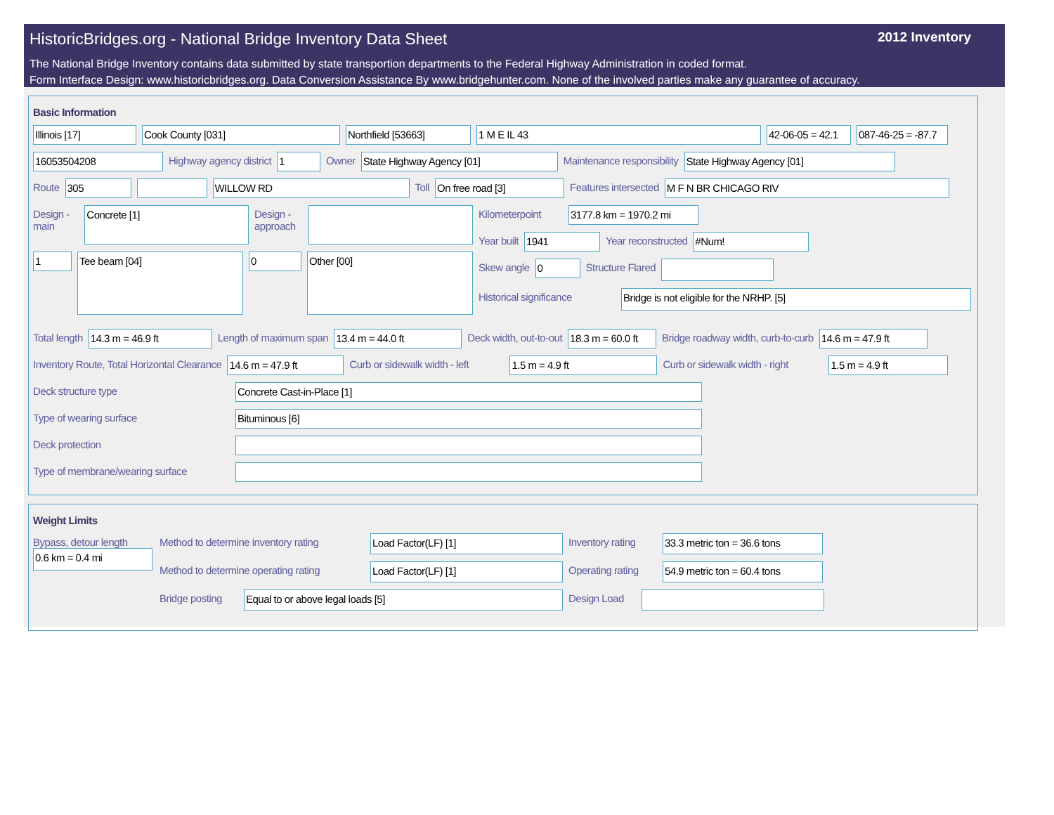HistoricBridges.org - National Bridge Inventory Data Sheet 2012 Inventory
The National Bridge Inventory contains data submitted by state transportion departments to the Federal Highway Administration in coded format.
Form Interface Design: www.historicbridges.org. Data Conversion Assistance By www.bridgehunter.com. None of the involved parties make any guarantee of accuracy.
Basic Information
Illinois [17] Cook County [031] Northfield [53663] 1 M E IL 43 42-06-05 = 42.1 087-46-25 = -87.7
16053504208
Highway agency district
1
Owner
State Highway Agency [01]
Maintenance responsibility
State Highway Agency [01]
Route
305 WILLOW RD
Toll
On free road [3]
Features intersected
M F N BR CHICAGO RIV
Design - main
Concrete [1]
Design - approach
1
Tee beam [04]
0
Other [00]
Kilometerpoint
3177.8 km = 1970.2 mi
Year built
1941
Year reconstructed
#Num!
Skew angle
0
Structure Flared
Historical significance
Bridge is not eligible for the NRHP. [5]
Total length
14.3 m = 46.9 ft
Length of maximum span
13.4 m = 44.0 ft
Deck width, out-to-out
18.3 m = 60.0 ft
Bridge roadway width, curb-to-curb
14.6 m = 47.9 ft
Inventory Route, Total Horizontal Clearance
14.6 m = 47.9 ft
Curb or sidewalk width - left
1.5 m = 4.9 ft
Curb or sidewalk width - right
1.5 m = 4.9 ft
Deck structure type
Concrete Cast-in-Place [1]
Type of wearing surface
Bituminous [6]
Deck protection
Type of membrane/wearing surface
Weight Limits
Bypass, detour length
0.6 km = 0.4 mi
Method to determine inventory rating
Load Factor(LF) [1]
Inventory rating
33.3 metric ton = 36.6 tons
Method to determine operating rating
Load Factor(LF) [1]
Operating rating
54.9 metric ton = 60.4 tons
Bridge posting
Equal to or above legal loads [5]
Design Load